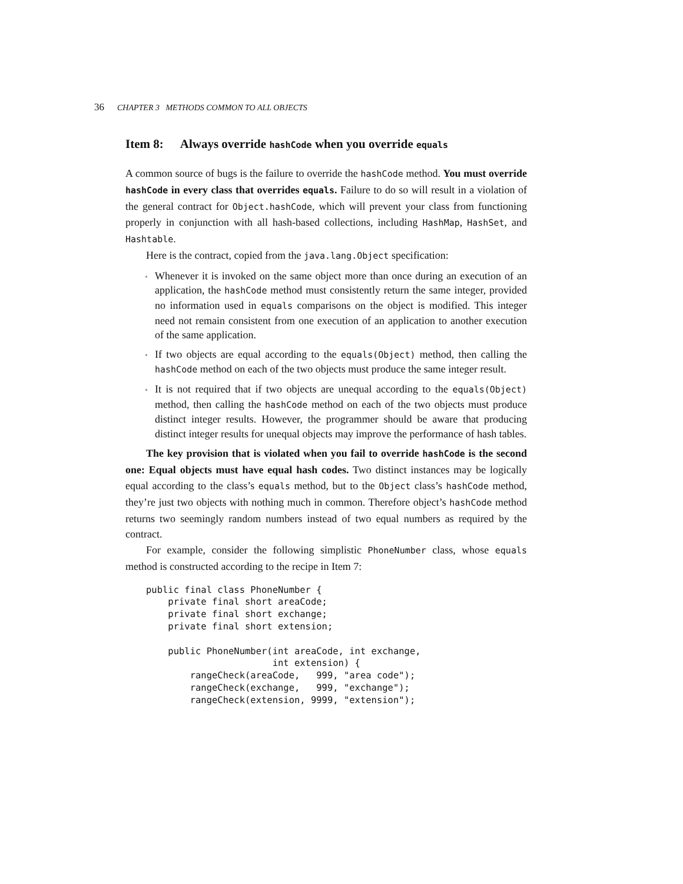36 CHAPTER 3 METHODS COMMON TO ALL OBJECTS
Item 8: Always override hashCode when you override equals
A common source of bugs is the failure to override the hashCode method. You must override hashCode in every class that overrides equals. Failure to do so will result in a violation of the general contract for Object.hashCode, which will prevent your class from functioning properly in conjunction with all hash-based collections, including HashMap, HashSet, and Hashtable.
Here is the contract, copied from the java.lang.Object specification:
Whenever it is invoked on the same object more than once during an execution of an application, the hashCode method must consistently return the same integer, provided no information used in equals comparisons on the object is modified. This integer need not remain consistent from one execution of an application to another execution of the same application.
If two objects are equal according to the equals(Object) method, then calling the hashCode method on each of the two objects must produce the same integer result.
It is not required that if two objects are unequal according to the equals(Object) method, then calling the hashCode method on each of the two objects must produce distinct integer results. However, the programmer should be aware that producing distinct integer results for unequal objects may improve the performance of hash tables.
The key provision that is violated when you fail to override hashCode is the second one: Equal objects must have equal hash codes. Two distinct instances may be logically equal according to the class’s equals method, but to the Object class’s hashCode method, they’re just two objects with nothing much in common. Therefore object’s hashCode method returns two seemingly random numbers instead of two equal numbers as required by the contract.
For example, consider the following simplistic PhoneNumber class, whose equals method is constructed according to the recipe in Item 7:
public final class PhoneNumber {
    private final short areaCode;
    private final short exchange;
    private final short extension;

    public PhoneNumber(int areaCode, int exchange,
                       int extension) {
        rangeCheck(areaCode,   999, "area code");
        rangeCheck(exchange,   999, "exchange");
        rangeCheck(extension, 9999, "extension");